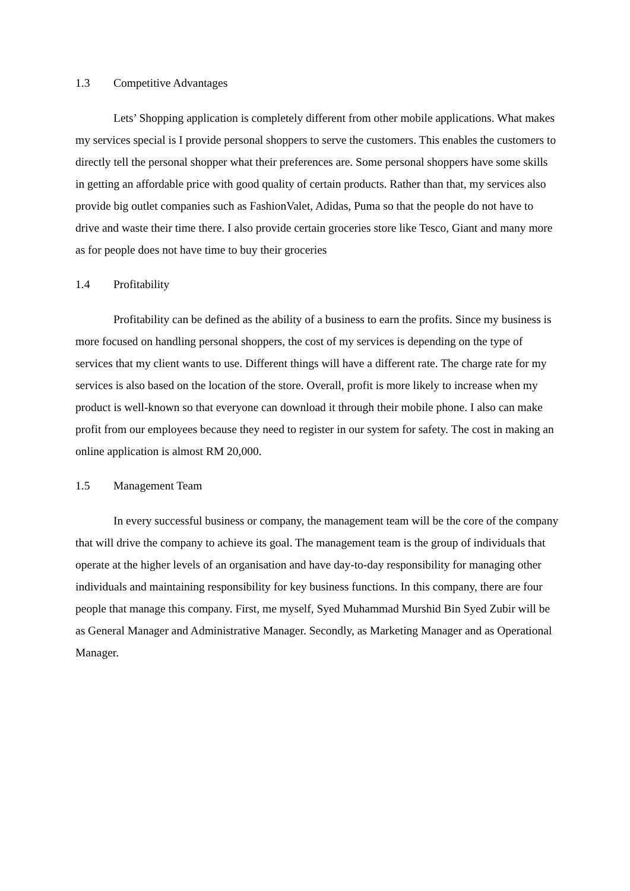1.3 Competitive Advantages
Lets’ Shopping application is completely different from other mobile applications. What makes my services special is I provide personal shoppers to serve the customers. This enables the customers to directly tell the personal shopper what their preferences are. Some personal shoppers have some skills in getting an affordable price with good quality of certain products. Rather than that, my services also provide big outlet companies such as FashionValet, Adidas, Puma so that the people do not have to drive and waste their time there. I also provide certain groceries store like Tesco, Giant and many more as for people does not have time to buy their groceries
1.4 Profitability
Profitability can be defined as the ability of a business to earn the profits. Since my business is more focused on handling personal shoppers, the cost of my services is depending on the type of services that my client wants to use. Different things will have a different rate. The charge rate for my services is also based on the location of the store. Overall, profit is more likely to increase when my product is well-known so that everyone can download it through their mobile phone. I also can make profit from our employees because they need to register in our system for safety. The cost in making an online application is almost RM 20,000.
1.5 Management Team
In every successful business or company, the management team will be the core of the company that will drive the company to achieve its goal. The management team is the group of individuals that operate at the higher levels of an organisation and have day-to-day responsibility for managing other individuals and maintaining responsibility for key business functions. In this company, there are four people that manage this company. First, me myself, Syed Muhammad Murshid Bin Syed Zubir will be as General Manager and Administrative Manager. Secondly, as Marketing Manager and as Operational Manager.